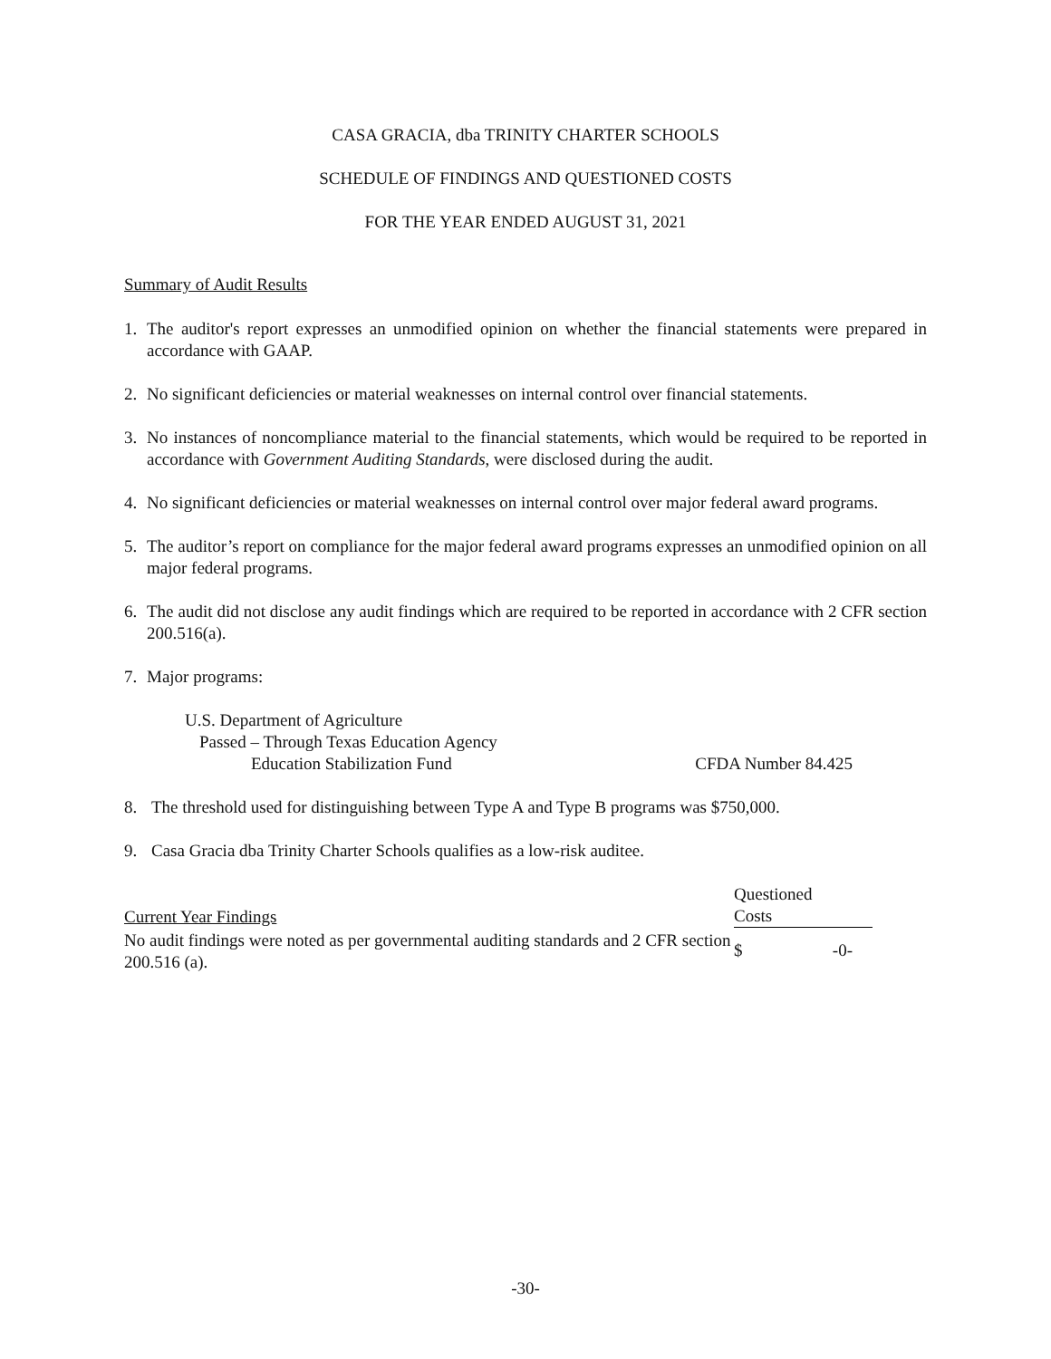CASA GRACIA, dba TRINITY CHARTER SCHOOLS
SCHEDULE OF FINDINGS AND QUESTIONED COSTS
FOR THE YEAR ENDED AUGUST 31, 2021
Summary of Audit Results
1. The auditor's report expresses an unmodified opinion on whether the financial statements were prepared in accordance with GAAP.
2. No significant deficiencies or material weaknesses on internal control over financial statements.
3. No instances of noncompliance material to the financial statements, which would be required to be reported in accordance with Government Auditing Standards, were disclosed during the audit.
4. No significant deficiencies or material weaknesses on internal control over major federal award programs.
5. The auditor’s report on compliance for the major federal award programs expresses an unmodified opinion on all major federal programs.
6. The audit did not disclose any audit findings which are required to be reported in accordance with 2 CFR section 200.516(a).
7. Major programs:
U.S. Department of Agriculture
Passed – Through Texas Education Agency
Education Stabilization Fund CFDA Number 84.425
8. The threshold used for distinguishing between Type A and Type B programs was $750,000.
9. Casa Gracia dba Trinity Charter Schools qualifies as a low-risk auditee.
| Current Year Findings | Questioned Costs | |
| --- | --- | --- |
| No audit findings were noted as per governmental auditing standards and 2 CFR section 200.516 (a). | $ | -0- |
-30-